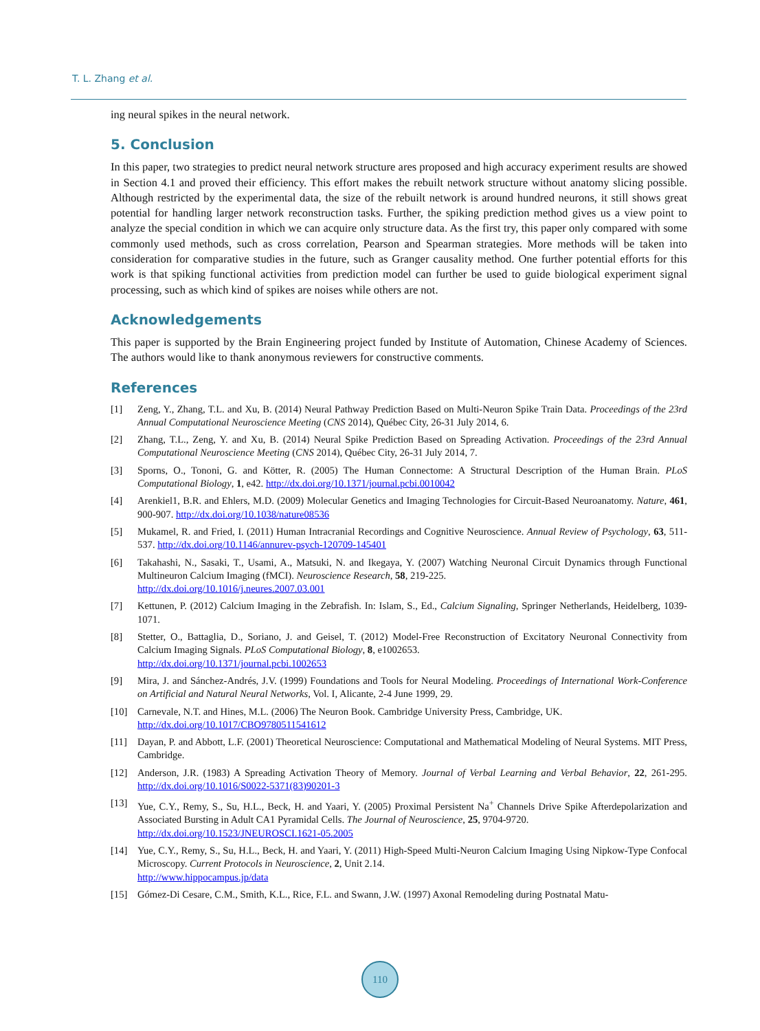T. L. Zhang et al.
ing neural spikes in the neural network.
5. Conclusion
In this paper, two strategies to predict neural network structure ares proposed and high accuracy experiment results are showed in Section 4.1 and proved their efficiency. This effort makes the rebuilt network structure without anatomy slicing possible. Although restricted by the experimental data, the size of the rebuilt network is around hundred neurons, it still shows great potential for handling larger network reconstruction tasks. Further, the spiking prediction method gives us a view point to analyze the special condition in which we can acquire only structure data. As the first try, this paper only compared with some commonly used methods, such as cross correlation, Pearson and Spearman strategies. More methods will be taken into consideration for comparative studies in the future, such as Granger causality method. One further potential efforts for this work is that spiking functional activities from prediction model can further be used to guide biological experiment signal processing, such as which kind of spikes are noises while others are not.
Acknowledgements
This paper is supported by the Brain Engineering project funded by Institute of Automation, Chinese Academy of Sciences. The authors would like to thank anonymous reviewers for constructive comments.
References
[1] Zeng, Y., Zhang, T.L. and Xu, B. (2014) Neural Pathway Prediction Based on Multi-Neuron Spike Train Data. Proceedings of the 23rd Annual Computational Neuroscience Meeting (CNS 2014), Québec City, 26-31 July 2014, 6.
[2] Zhang, T.L., Zeng, Y. and Xu, B. (2014) Neural Spike Prediction Based on Spreading Activation. Proceedings of the 23rd Annual Computational Neuroscience Meeting (CNS 2014), Québec City, 26-31 July 2014, 7.
[3] Sporns, O., Tononi, G. and Kötter, R. (2005) The Human Connectome: A Structural Description of the Human Brain. PLoS Computational Biology, 1, e42. http://dx.doi.org/10.1371/journal.pcbi.0010042
[4] Arenkiel1, B.R. and Ehlers, M.D. (2009) Molecular Genetics and Imaging Technologies for Circuit-Based Neuroanatomy. Nature, 461, 900-907. http://dx.doi.org/10.1038/nature08536
[5] Mukamel, R. and Fried, I. (2011) Human Intracranial Recordings and Cognitive Neuroscience. Annual Review of Psychology, 63, 511-537. http://dx.doi.org/10.1146/annurev-psych-120709-145401
[6] Takahashi, N., Sasaki, T., Usami, A., Matsuki, N. and Ikegaya, Y. (2007) Watching Neuronal Circuit Dynamics through Functional Multineuron Calcium Imaging (fMCI). Neuroscience Research, 58, 219-225.
http://dx.doi.org/10.1016/j.neures.2007.03.001
[7] Kettunen, P. (2012) Calcium Imaging in the Zebrafish. In: Islam, S., Ed., Calcium Signaling, Springer Netherlands, Heidelberg, 1039-1071.
[8] Stetter, O., Battaglia, D., Soriano, J. and Geisel, T. (2012) Model-Free Reconstruction of Excitatory Neuronal Connectivity from Calcium Imaging Signals. PLoS Computational Biology, 8, e1002653.
http://dx.doi.org/10.1371/journal.pcbi.1002653
[9] Mira, J. and Sánchez-Andrés, J.V. (1999) Foundations and Tools for Neural Modeling. Proceedings of International Work-Conference on Artificial and Natural Neural Networks, Vol. I, Alicante, 2-4 June 1999, 29.
[10] Carnevale, N.T. and Hines, M.L. (2006) The Neuron Book. Cambridge University Press, Cambridge, UK.
http://dx.doi.org/10.1017/CBO9780511541612
[11] Dayan, P. and Abbott, L.F. (2001) Theoretical Neuroscience: Computational and Mathematical Modeling of Neural Systems. MIT Press, Cambridge.
[12] Anderson, J.R. (1983) A Spreading Activation Theory of Memory. Journal of Verbal Learning and Verbal Behavior, 22, 261-295. http://dx.doi.org/10.1016/S0022-5371(83)90201-3
[13] Yue, C.Y., Remy, S., Su, H.L., Beck, H. and Yaari, Y. (2005) Proximal Persistent Na<sup>+</sup> Channels Drive Spike Afterdepolarization and Associated Bursting in Adult CA1 Pyramidal Cells. The Journal of Neuroscience, 25, 9704-9720.
http://dx.doi.org/10.1523/JNEUROSCI.1621-05.2005
[14] Yue, C.Y., Remy, S., Su, H.L., Beck, H. and Yaari, Y. (2011) High-Speed Multi-Neuron Calcium Imaging Using Nipkow-Type Confocal Microscopy. Current Protocols in Neuroscience, 2, Unit 2.14.
http://www.hippocampus.jp/data
[15] Gómez-Di Cesare, C.M., Smith, K.L., Rice, F.L. and Swann, J.W. (1997) Axonal Remodeling during Postnatal Matu-
110